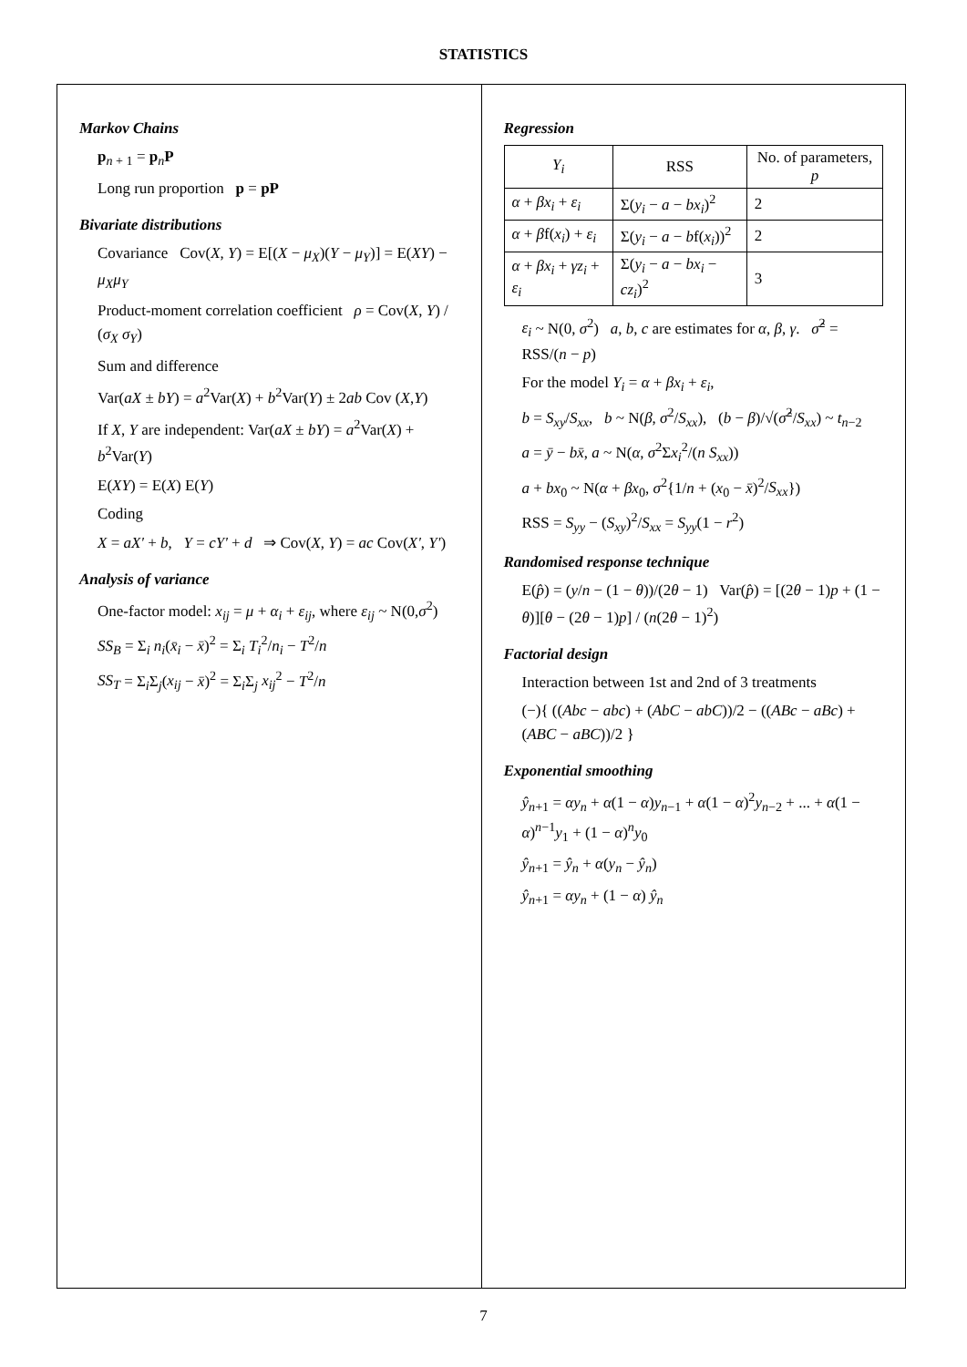STATISTICS
Markov Chains
p<sub>n + 1</sub> = p<sub>n</sub>P
Long run proportion p = pP
Bivariate distributions
Covariance Cov(X, Y) = E[(X − μ<sub>X</sub>)(Y − μ<sub>Y</sub>)] = E(XY) − μ<sub>X</sub>μ<sub>Y</sub>
Product-moment correlation coefficient ρ = Cov(X, Y) / (σ<sub>X</sub> σ<sub>Y</sub>)
Sum and difference
Var(aX ± bY) = a<sup>2</sup>Var(X) + b<sup>2</sup>Var(Y) ± 2ab Cov (X,Y)
If X, Y are independent: Var(aX ± bY) = a<sup>2</sup>Var(X) + b<sup>2</sup>Var(Y)
E(XY) = E(X) E(Y)
Coding
X = aX' + b, Y = cY' + d ⇒ Cov(X, Y) = ac Cov(X', Y')
Analysis of variance
One-factor model: x<sub>ij</sub> = μ + α<sub>i</sub> + ε<sub>ij</sub>, where ε<sub>ij</sub> ~ N(0,σ<sup>2</sup>)
SS<sub>B</sub> = Σ<sub>i</sub> n<sub>i</sub>(x̄<sub>i</sub> − x̄)<sup>2</sup> = Σ<sub>i</sub> T<sub>i</sub><sup>2</sup>/n<sub>i</sub> − T<sup>2</sup>/n
SS<sub>T</sub> = Σ<sub>i</sub>Σ<sub>j</sub>(x<sub>ij</sub> − x̄)<sup>2</sup> = Σ<sub>i</sub>Σ<sub>j</sub> x<sub>ij</sub><sup>2</sup> − T<sup>2</sup>/n
Regression
| Y<sub>i</sub> | RSS | No. of parameters, p |
| --- | --- | --- |
| α + βx<sub>i</sub> + ε<sub>i</sub> | Σ( y<sub>i</sub> − a − bx<sub>i</sub> )<sup>2</sup> | 2 |
| α + β f( x<sub>i</sub> ) + ε<sub>i</sub> | Σ( y<sub>i</sub> − a − b f( x<sub>i</sub> ))<sup>2</sup> | 2 |
| α + βx<sub>i</sub> + γz<sub>i</sub> + ε<sub>i</sub> | Σ( y<sub>i</sub> − a − bx<sub>i</sub> − cz<sub>i</sub> )<sup>2</sup> | 3 |
ε<sub>i</sub> ~ N(0, σ<sup>2</sup>) a, b, c are estimates for α, β, γ. σ̂<sup>2</sup> = RSS/(n − p)
For the model Y<sub>i</sub> = α + βx<sub>i</sub> + ε<sub>i</sub>,
b = S<sub>xy</sub>/S<sub>xx</sub>, b ~ N(β, σ<sup>2</sup>/S<sub>xx</sub>), (b − β)/√(σ̂<sup>2</sup>/S<sub>xx</sub>) ~ t<sub>n−2</sub>
a = ȳ − bx̄, a ~ N(α, σ<sup>2</sup>Σx<sub>i</sub><sup>2</sup>/(n S<sub>xx</sub>))
a + bx<sub>0</sub> ~ N(α + βx<sub>0</sub>, σ<sup>2</sup>{1/n + (x<sub>0</sub> − x̄)<sup>2</sup>/S<sub>xx</sub>})
RSS = S<sub>yy</sub> − (S<sub>xy</sub>)<sup>2</sup>/S<sub>xx</sub> = S<sub>yy</sub>(1 − r<sup>2</sup>)
Randomised response technique
E(p̂) = (y/n − (1 − θ))/(2θ − 1) Var(p̂) = [(2θ − 1)p + (1 − θ)][θ − (2θ − 1)p] / (n(2θ − 1)<sup>2</sup>)
Factorial design
Interaction between 1st and 2nd of 3 treatments
(−){ ((Abc − abc) + (AbC − abC))/2 − ((ABc − aBc) + (ABC − aBC))/2 }
Exponential smoothing
ŷ<sub>n+1</sub> = αy<sub>n</sub> + α(1 − α)y<sub>n−1</sub> + α(1 − α)<sup>2</sup>y<sub>n−2</sub> + ... + α(1 − α)<sup>n−1</sup>y<sub>1</sub> + (1 − α)<sup>n</sup>y<sub>0</sub>
ŷ<sub>n+1</sub> = ŷ<sub>n</sub> + α(y<sub>n</sub> − ŷ<sub>n</sub>)
ŷ<sub>n+1</sub> = αy<sub>n</sub> + (1 − α) ŷ<sub>n</sub>
7